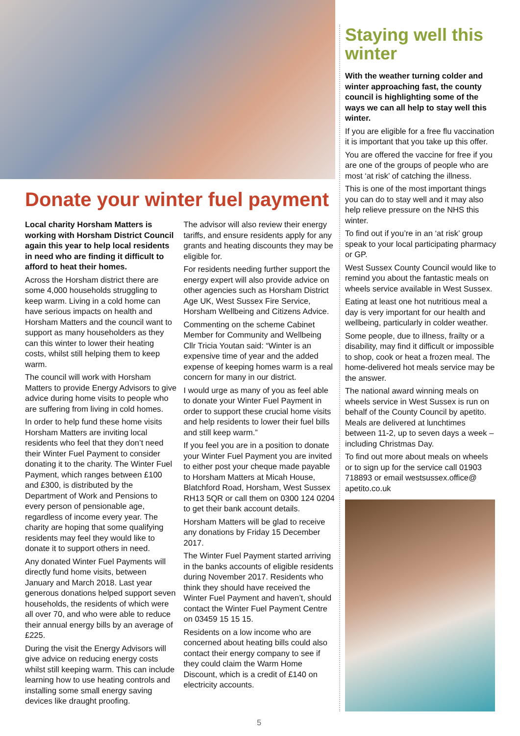Donate your winter fuel payment
Local charity Horsham Matters is working with Horsham District Council again this year to help local residents in need who are finding it difficult to afford to heat their homes.
Across the Horsham district there are some 4,000 households struggling to keep warm. Living in a cold home can have serious impacts on health and Horsham Matters and the council want to support as many householders as they can this winter to lower their heating costs, whilst still helping them to keep warm.
The council will work with Horsham Matters to provide Energy Advisors to give advice during home visits to people who are suffering from living in cold homes.
In order to help fund these home visits Horsham Matters are inviting local residents who feel that they don’t need their Winter Fuel Payment to consider donating it to the charity. The Winter Fuel Payment, which ranges between £100 and £300, is distributed by the Department of Work and Pensions to every person of pensionable age, regardless of income every year. The charity are hoping that some qualifying residents may feel they would like to donate it to support others in need.
Any donated Winter Fuel Payments will directly fund home visits, between January and March 2018. Last year generous donations helped support seven households, the residents of which were all over 70, and who were able to reduce their annual energy bills by an average of £225.
During the visit the Energy Advisors will give advice on reducing energy costs whilst still keeping warm. This can include learning how to use heating controls and installing some small energy saving devices like draught proofing.
The advisor will also review their energy tariffs, and ensure residents apply for any grants and heating discounts they may be eligible for.
For residents needing further support the energy expert will also provide advice on other agencies such as Horsham District Age UK, West Sussex Fire Service, Horsham Wellbeing and Citizens Advice.
Commenting on the scheme Cabinet Member for Community and Wellbeing Cllr Tricia Youtan said: “Winter is an expensive time of year and the added expense of keeping homes warm is a real concern for many in our district.
I would urge as many of you as feel able to donate your Winter Fuel Payment in order to support these crucial home visits and help residents to lower their fuel bills and still keep warm.”
If you feel you are in a position to donate your Winter Fuel Payment you are invited to either post your cheque made payable to Horsham Matters at Micah House, Blatchford Road, Horsham, West Sussex RH13 5QR or call them on 0300 124 0204 to get their bank account details.
Horsham Matters will be glad to receive any donations by Friday 15 December 2017.
The Winter Fuel Payment started arriving in the banks accounts of eligible residents during November 2017. Residents who think they should have received the Winter Fuel Payment and haven’t, should contact the Winter Fuel Payment Centre on 03459 15 15 15.
Residents on a low income who are concerned about heating bills could also contact their energy company to see if they could claim the Warm Home Discount, which is a credit of £140 on electricity accounts.
Staying well this winter
With the weather turning colder and winter approaching fast, the county council is highlighting some of the ways we can all help to stay well this winter.
If you are eligible for a free flu vaccination it is important that you take up this offer.
You are offered the vaccine for free if you are one of the groups of people who are most ‘at risk’ of catching the illness.
This is one of the most important things you can do to stay well and it may also help relieve pressure on the NHS this winter.
To find out if you’re in an ‘at risk’ group speak to your local participating pharmacy or GP.
West Sussex County Council would like to remind you about the fantastic meals on wheels service available in West Sussex.
Eating at least one hot nutritious meal a day is very important for our health and wellbeing, particularly in colder weather.
Some people, due to illness, frailty or a disability, may find it difficult or impossible to shop, cook or heat a frozen meal. The home-delivered hot meals service may be the answer.
The national award winning meals on wheels service in West Sussex is run on behalf of the County Council by apetito. Meals are delivered at lunchtimes between 11-2, up to seven days a week – including Christmas Day.
To find out more about meals on wheels or to sign up for the service call 01903 718893 or email westsussex.office@ apetito.co.uk
5